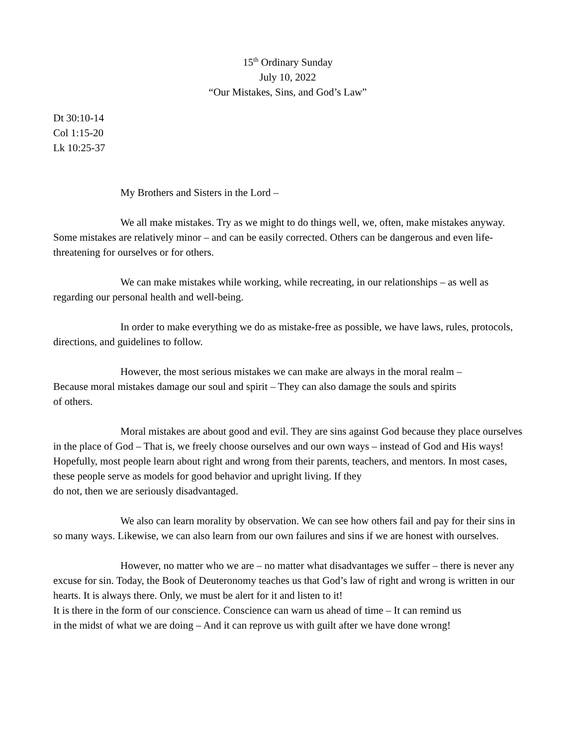15<sup>th</sup> Ordinary Sunday
July 10, 2022
“Our Mistakes, Sins, and God’s Law”
Dt 30:10-14
Col 1:15-20
Lk 10:25-37
My Brothers and Sisters in the Lord –
We all make mistakes. Try as we might to do things well, we, often, make mistakes anyway. Some mistakes are relatively minor – and can be easily corrected. Others can be dangerous and even life-threatening for ourselves or for others.
We can make mistakes while working, while recreating, in our relationships – as well as regarding our personal health and well-being.
In order to make everything we do as mistake-free as possible, we have laws, rules, protocols, directions, and guidelines to follow.
However, the most serious mistakes we can make are always in the moral realm –
Because moral mistakes damage our soul and spirit – They can also damage the souls and spirits
of others.
Moral mistakes are about good and evil. They are sins against God because they place ourselves in the place of God – That is, we freely choose ourselves and our own ways – instead of God and His ways! Hopefully, most people learn about right and wrong from their parents, teachers, and mentors. In most cases, these people serve as models for good behavior and upright living. If they
do not, then we are seriously disadvantaged.
We also can learn morality by observation. We can see how others fail and pay for their sins in so many ways. Likewise, we can also learn from our own failures and sins if we are honest with ourselves.
However, no matter who we are – no matter what disadvantages we suffer – there is never any excuse for sin. Today, the Book of Deuteronomy teaches us that God’s law of right and wrong is written in our hearts. It is always there. Only, we must be alert for it and listen to it!
It is there in the form of our conscience. Conscience can warn us ahead of time – It can remind us
in the midst of what we are doing – And it can reprove us with guilt after we have done wrong!